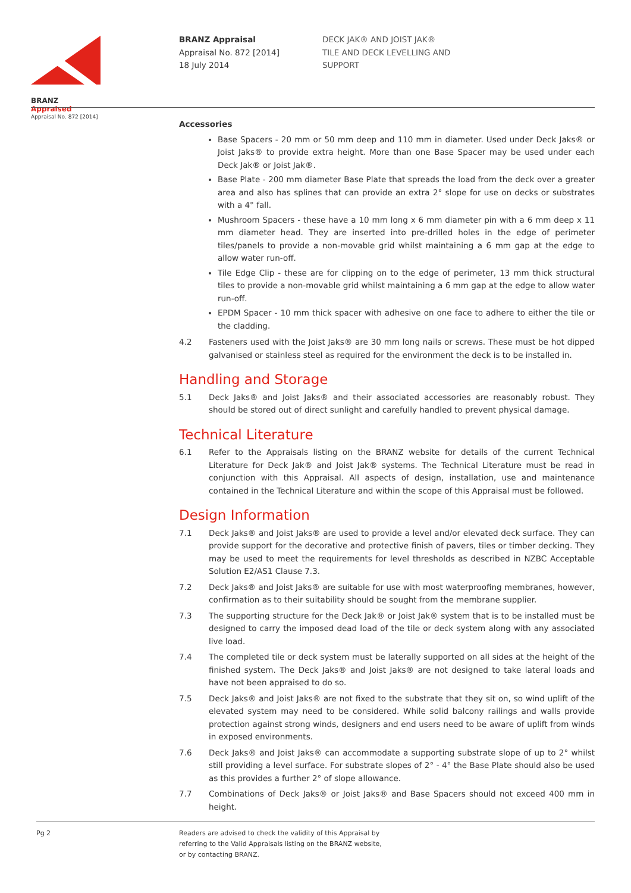BRANZ Appraised
Appraisal No. 872 [2014]
BRANZ Appraisal
Appraisal No. 872 [2014]
18 July 2014
DECK JAK® AND JOIST JAK®
TILE AND DECK LEVELLING AND SUPPORT
Accessories
Base Spacers - 20 mm or 50 mm deep and 110 mm in diameter. Used under Deck Jaks® or Joist Jaks® to provide extra height. More than one Base Spacer may be used under each Deck Jak® or Joist Jak®.
Base Plate - 200 mm diameter Base Plate that spreads the load from the deck over a greater area and also has splines that can provide an extra 2° slope for use on decks or substrates with a 4° fall.
Mushroom Spacers - these have a 10 mm long x 6 mm diameter pin with a 6 mm deep x 11 mm diameter head. They are inserted into pre-drilled holes in the edge of perimeter tiles/panels to provide a non-movable grid whilst maintaining a 6 mm gap at the edge to allow water run-off.
Tile Edge Clip - these are for clipping on to the edge of perimeter, 13 mm thick structural tiles to provide a non-movable grid whilst maintaining a 6 mm gap at the edge to allow water run-off.
EPDM Spacer - 10 mm thick spacer with adhesive on one face to adhere to either the tile or the cladding.
4.2 Fasteners used with the Joist Jaks® are 30 mm long nails or screws. These must be hot dipped galvanised or stainless steel as required for the environment the deck is to be installed in.
Handling and Storage
5.1 Deck Jaks® and Joist Jaks® and their associated accessories are reasonably robust. They should be stored out of direct sunlight and carefully handled to prevent physical damage.
Technical Literature
6.1 Refer to the Appraisals listing on the BRANZ website for details of the current Technical Literature for Deck Jak® and Joist Jak® systems. The Technical Literature must be read in conjunction with this Appraisal. All aspects of design, installation, use and maintenance contained in the Technical Literature and within the scope of this Appraisal must be followed.
Design Information
7.1 Deck Jaks® and Joist Jaks® are used to provide a level and/or elevated deck surface. They can provide support for the decorative and protective finish of pavers, tiles or timber decking. They may be used to meet the requirements for level thresholds as described in NZBC Acceptable Solution E2/AS1 Clause 7.3.
7.2 Deck Jaks® and Joist Jaks® are suitable for use with most waterproofing membranes, however, confirmation as to their suitability should be sought from the membrane supplier.
7.3 The supporting structure for the Deck Jak® or Joist Jak® system that is to be installed must be designed to carry the imposed dead load of the tile or deck system along with any associated live load.
7.4 The completed tile or deck system must be laterally supported on all sides at the height of the finished system. The Deck Jaks® and Joist Jaks® are not designed to take lateral loads and have not been appraised to do so.
7.5 Deck Jaks® and Joist Jaks® are not fixed to the substrate that they sit on, so wind uplift of the elevated system may need to be considered. While solid balcony railings and walls provide protection against strong winds, designers and end users need to be aware of uplift from winds in exposed environments.
7.6 Deck Jaks® and Joist Jaks® can accommodate a supporting substrate slope of up to 2° whilst still providing a level surface. For substrate slopes of 2° - 4° the Base Plate should also be used as this provides a further 2° of slope allowance.
7.7 Combinations of Deck Jaks® or Joist Jaks® and Base Spacers should not exceed 400 mm in height.
Pg 2 Readers are advised to check the validity of this Appraisal by
referring to the Valid Appraisals listing on the BRANZ website,
or by contacting BRANZ.